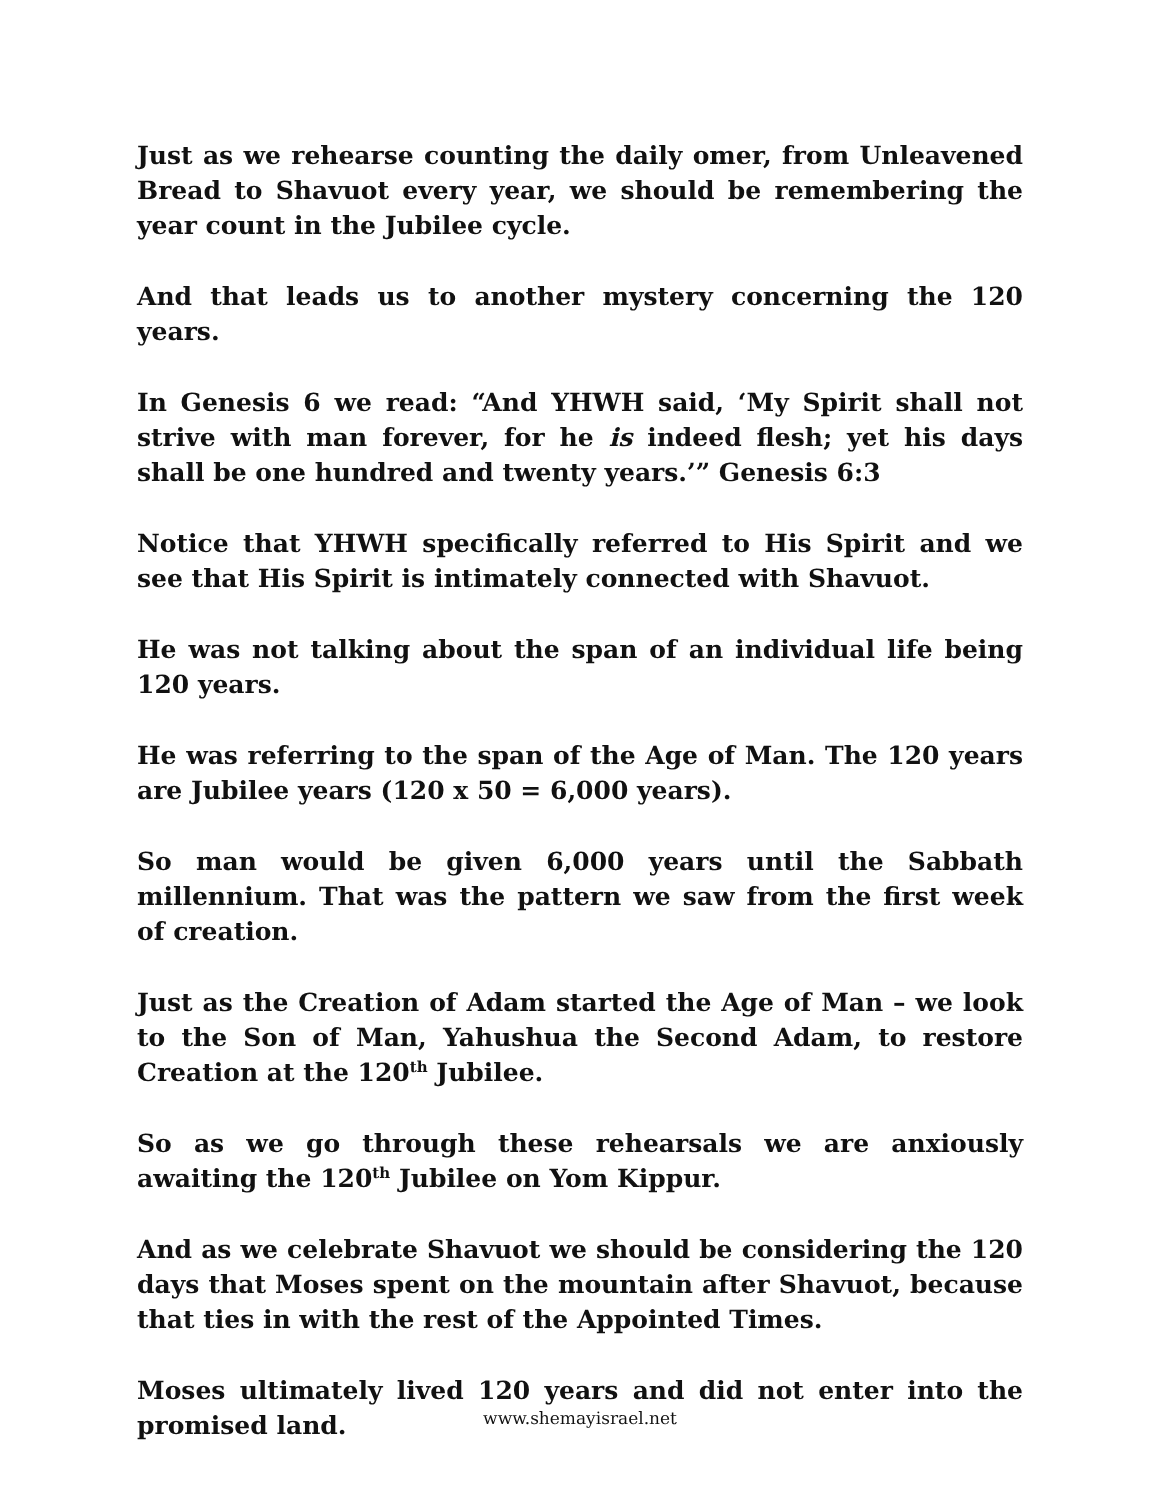Just as we rehearse counting the daily omer, from Unleavened Bread to Shavuot every year, we should be remembering the year count in the Jubilee cycle.
And that leads us to another mystery concerning the 120 years.
In Genesis 6 we read: “And YHWH said, ‘My Spirit shall not strive with man forever, for he is indeed flesh; yet his days shall be one hundred and twenty years.’” Genesis 6:3
Notice that YHWH specifically referred to His Spirit and we see that His Spirit is intimately connected with Shavuot.
He was not talking about the span of an individual life being 120 years.
He was referring to the span of the Age of Man. The 120 years are Jubilee years (120 x 50 = 6,000 years).
So man would be given 6,000 years until the Sabbath millennium. That was the pattern we saw from the first week of creation.
Just as the Creation of Adam started the Age of Man – we look to the Son of Man, Yahushua the Second Adam, to restore Creation at the 120<sup>th</sup> Jubilee.
So as we go through these rehearsals we are anxiously awaiting the 120<sup>th</sup> Jubilee on Yom Kippur.
And as we celebrate Shavuot we should be considering the 120 days that Moses spent on the mountain after Shavuot, because that ties in with the rest of the Appointed Times.
Moses ultimately lived 120 years and did not enter into the promised land.
www.shemayisrael.net